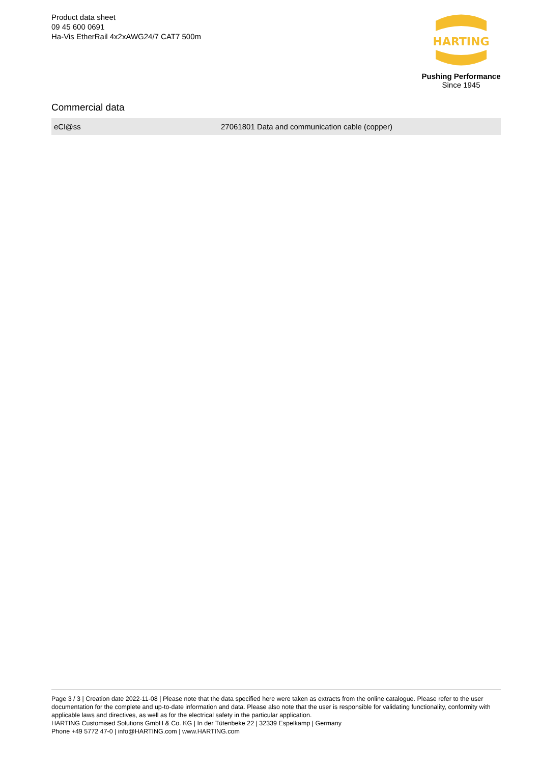Product data sheet
09 45 600 0691
Ha-Vis EtherRail 4x2xAWG24/7 CAT7 500m
HARTING
Pushing Performance
Since 1945
Commercial data
| eCl@ss | 27061801 Data and communication cable (copper) |
Page 3 / 3 | Creation date 2022-11-08 | Please note that the data specified here were taken as extracts from the online catalogue. Please refer to the user documentation for the complete and up-to-date information and data. Please also note that the user is responsible for validating functionality, conformity with applicable laws and directives, as well as for the electrical safety in the particular application.
HARTING Customised Solutions GmbH & Co. KG | In der Tütenbeke 22 | 32339 Espelkamp | Germany
Phone +49 5772 47-0 | info@HARTING.com | www.HARTING.com